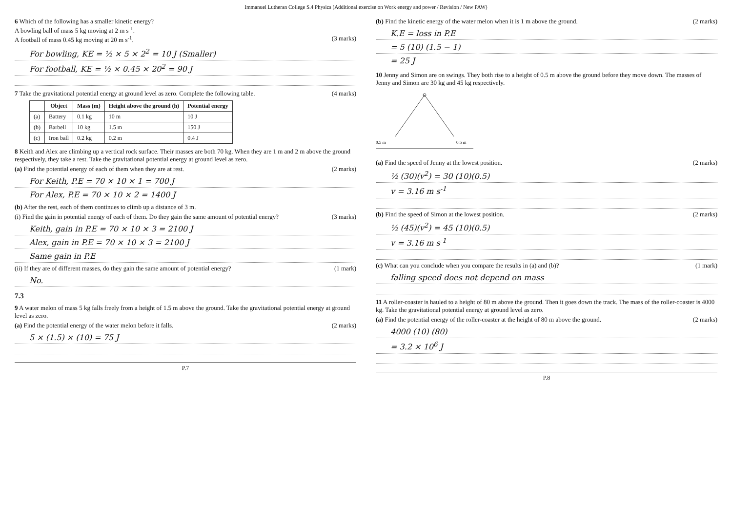Immanuel Lutheran College S.4 Physics (Additional exercise on Work energy and power / Revision / New PAW)
6 Which of the following has a smaller kinetic energy?
A bowling ball of mass 5 kg moving at 2 m s<sup>-1</sup>.
A football of mass 0.45 kg moving at 20 m s<sup>-1</sup>. (3 marks)
For bowling, KE = ½ × 5 × 2<sup>2</sup> = 10 J (Smaller)
For football, KE = ½ × 0.45 × 20<sup>2</sup> = 90 J
7 Take the gravitational potential energy at ground level as zero. Complete the following table. (4 marks)
| | Object | Mass (m) | Height above the ground (h) | Potential energy |
| --- | --- | --- | --- | --- |
| (a) | Battery | 0.1 kg | 10 m | 10 J |
| (b) | Barbell | 10 kg | 1.5 m | 150 J |
| (c) | Iron ball | 0.2 kg | 0.2 m | 0.4 J |
8 Keith and Alex are climbing up a vertical rock surface. Their masses are both 70 kg. When they are 1 m and 2 m above the ground respectively, they take a rest. Take the gravitational potential energy at ground level as zero.
(a) Find the potential energy of each of them when they are at rest. (2 marks)
For Keith, P.E = 70 × 10 × 1 = 700 J
For Alex, P.E = 70 × 10 × 2 = 1400 J
(b) After the rest, each of them continues to climb up a distance of 3 m.
(i) Find the gain in potential energy of each of them. Do they gain the same amount of potential energy? (3 marks)
Keith, gain in P.E = 70 × 10 × 3 = 2100 J
Alex, gain in P.E = 70 × 10 × 3 = 2100 J
Same gain in P.E
(ii) If they are of different masses, do they gain the same amount of potential energy? (1 mark)
No.
7.3
9 A water melon of mass 5 kg falls freely from a height of 1.5 m above the ground. Take the gravitational potential energy at ground level as zero.
(a) Find the potential energy of the water melon before it falls. (2 marks)
5 × (1.5) × (10) = 75 J
P.7
(b) Find the kinetic energy of the water melon when it is 1 m above the ground. (2 marks)
K.E = loss in P.E
= 5 (10) (1.5 − 1)
= 25 J
10 Jenny and Simon are on swings. They both rise to a height of 0.5 m above the ground before they move down. The masses of Jenny and Simon are 30 kg and 45 kg respectively.
0.5 m
0.5 m
(a) Find the speed of Jenny at the lowest position. (2 marks)
½ (30)(v<sup>2</sup>) = 30 (10)(0.5)
v = 3.16 m s<sup>-1</sup>
(b) Find the speed of Simon at the lowest position. (2 marks)
½ (45)(v<sup>2</sup>) = 45 (10)(0.5)
v = 3.16 m s<sup>-1</sup>
(c) What can you conclude when you compare the results in (a) and (b)? (1 mark)
falling speed does not depend on mass
11 A roller-coaster is hauled to a height of 80 m above the ground. Then it goes down the track. The mass of the roller-coaster is 4000 kg. Take the gravitational potential energy at ground level as zero.
(a) Find the potential energy of the roller-coaster at the height of 80 m above the ground. (2 marks)
4000 (10) (80)
= 3.2 × 10<sup>6</sup> J
P.8